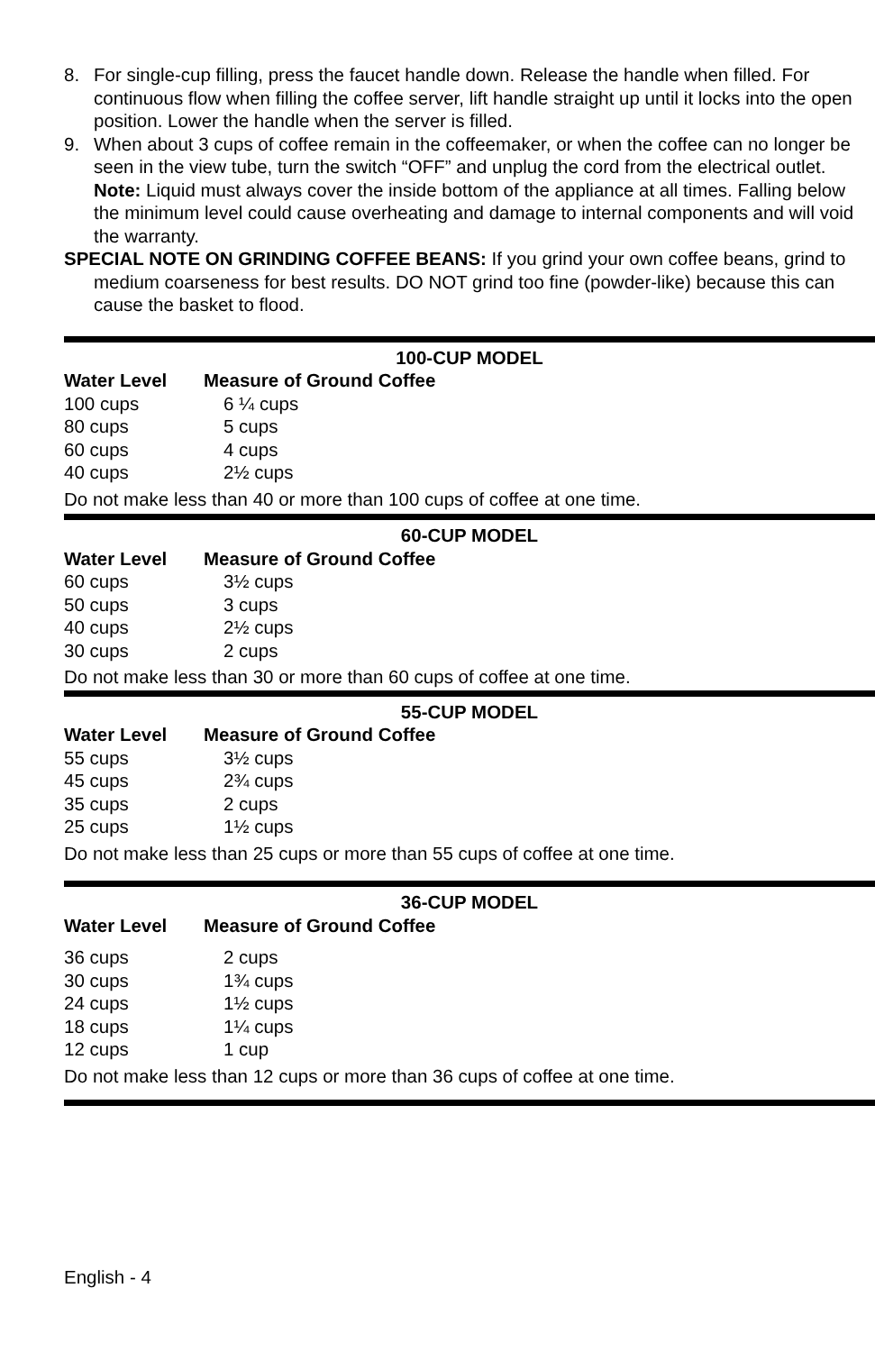8. For single-cup filling, press the faucet handle down. Release the handle when filled. For continuous flow when filling the coffee server, lift handle straight up until it locks into the open position. Lower the handle when the server is filled.
9. When about 3 cups of coffee remain in the coffeemaker, or when the coffee can no longer be seen in the view tube, turn the switch “OFF” and unplug the cord from the electrical outlet. Note: Liquid must always cover the inside bottom of the appliance at all times. Falling below the minimum level could cause overheating and damage to internal components and will void the warranty.
SPECIAL NOTE ON GRINDING COFFEE BEANS: If you grind your own coffee beans, grind to medium coarseness for best results. DO NOT grind too fine (powder-like) because this can cause the basket to flood.
100-CUP MODEL
| Water Level | Measure of Ground Coffee |
| --- | --- |
| 100 cups | 6 ¼ cups |
| 80 cups | 5 cups |
| 60 cups | 4 cups |
| 40 cups | 2½ cups |
Do not make less than 40 or more than 100 cups of coffee at one time.
60-CUP MODEL
| Water Level | Measure of Ground Coffee |
| --- | --- |
| 60 cups | 3½ cups |
| 50 cups | 3 cups |
| 40 cups | 2½ cups |
| 30 cups | 2 cups |
Do not make less than 30 or more than 60 cups of coffee at one time.
55-CUP MODEL
| Water Level | Measure of Ground Coffee |
| --- | --- |
| 55 cups | 3½ cups |
| 45 cups | 2¾ cups |
| 35 cups | 2 cups |
| 25 cups | 1½ cups |
Do not make less than 25 cups or more than 55 cups of coffee at one time.
36-CUP MODEL
| Water Level | Measure of Ground Coffee |
| --- | --- |
| 36 cups | 2 cups |
| 30 cups | 1¾ cups |
| 24 cups | 1½ cups |
| 18 cups | 1¼ cups |
| 12 cups | 1 cup |
Do not make less than 12 cups or more than 36 cups of coffee at one time.
English - 4